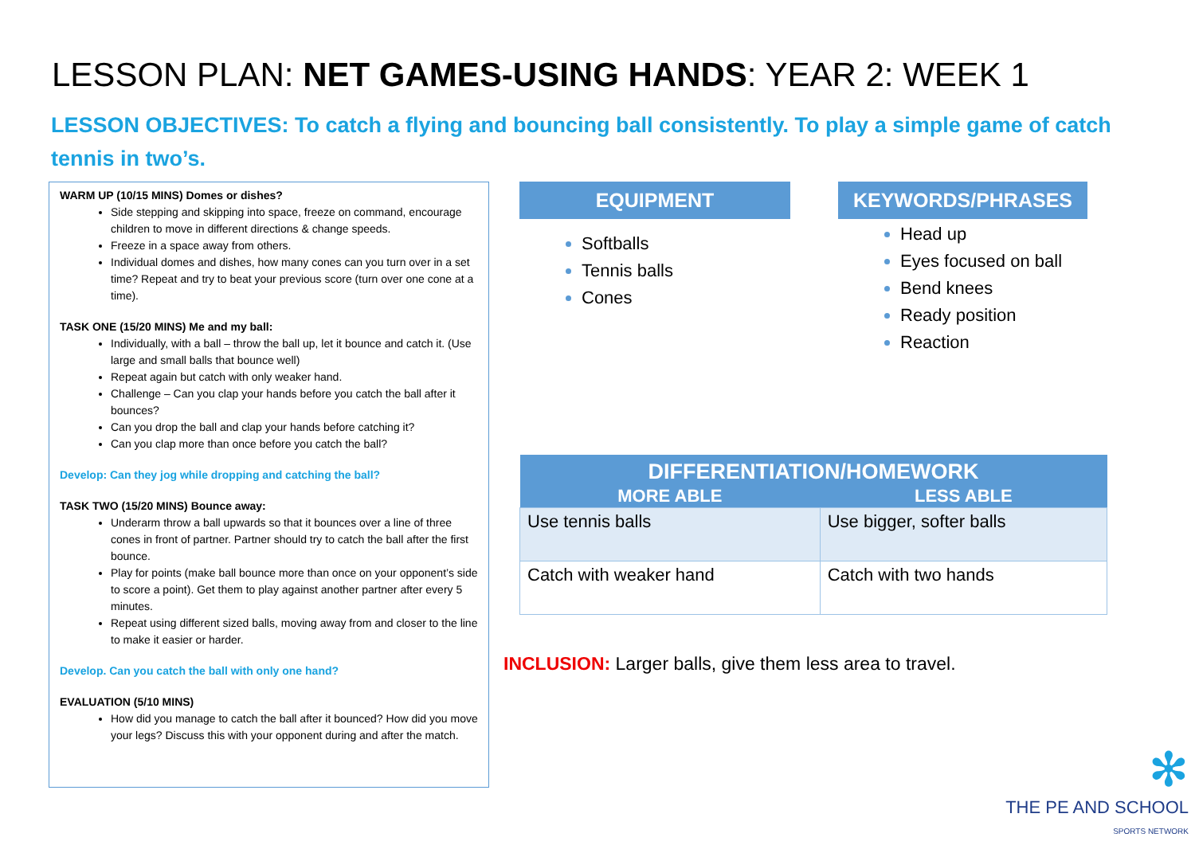LESSON PLAN: NET GAMES-USING HANDS: YEAR 2: WEEK 1
LESSON OBJECTIVES: To catch a flying and bouncing ball consistently. To play a simple game of catch tennis in two’s.
WARM UP (10/15 MINS) Domes or dishes?
Side stepping and skipping into space, freeze on command, encourage children to move in different directions & change speeds.
Freeze in a space away from others.
Individual domes and dishes, how many cones can you turn over in a set time? Repeat and try to beat your previous score (turn over one cone at a time).
TASK ONE (15/20 MINS) Me and my ball:
Individually, with a ball – throw the ball up, let it bounce and catch it. (Use large and small balls that bounce well)
Repeat again but catch with only weaker hand.
Challenge – Can you clap your hands before you catch the ball after it bounces?
Can you drop the ball and clap your hands before catching it?
Can you clap more than once before you catch the ball?
Develop: Can they jog while dropping and catching the ball?
TASK TWO (15/20 MINS) Bounce away:
Underarm throw a ball upwards so that it bounces over a line of three cones in front of partner. Partner should try to catch the ball after the first bounce.
Play for points (make ball bounce more than once on your opponent’s side to score a point). Get them to play against another partner after every 5 minutes.
Repeat using different sized balls, moving away from and closer to the line to make it easier or harder.
Develop. Can you catch the ball with only one hand?
EVALUATION (5/10 MINS)
How did you manage to catch the ball after it bounced? How did you move your legs? Discuss this with your opponent during and after the match.
EQUIPMENT
Softballs
Tennis balls
Cones
KEYWORDS/PHRASES
Head up
Eyes focused on ball
Bend knees
Ready position
Reaction
| DIFFERENTIATION/HOMEWORK | |
| --- | --- |
| MORE ABLE | LESS ABLE |
| Use tennis balls | Use bigger, softer balls |
| Catch with weaker hand | Catch with two hands |
INCLUSION: Larger balls, give them less area to travel.
✻
THE PE AND SCHOOL
SPORTS NETWORK